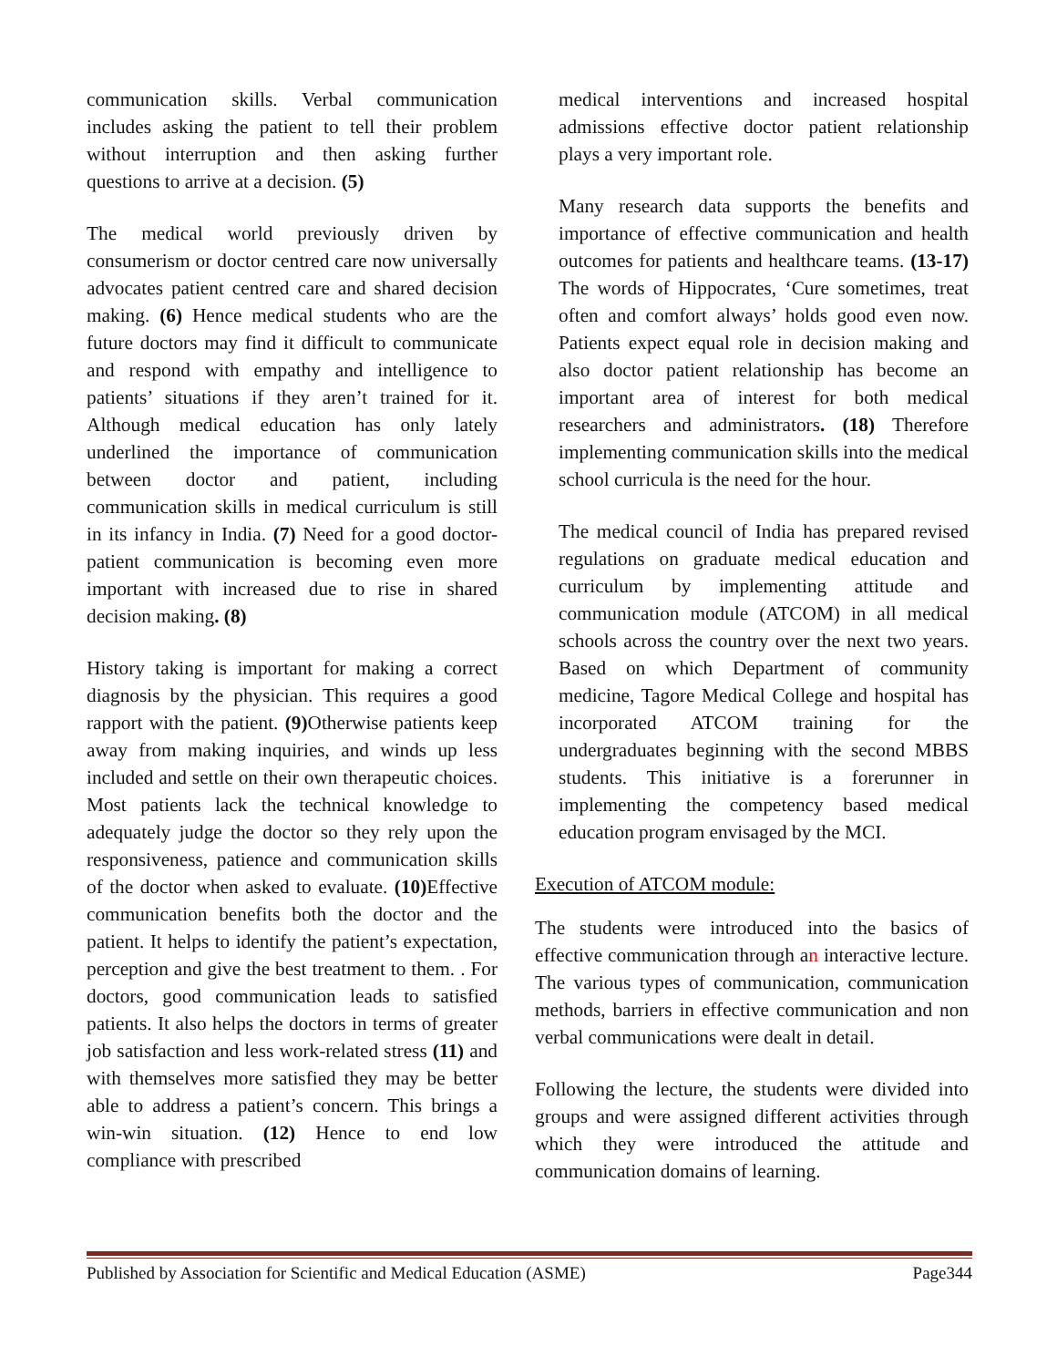communication skills. Verbal communication includes asking the patient to tell their problem without interruption and then asking further questions to arrive at a decision. (5)
The medical world previously driven by consumerism or doctor centred care now universally advocates patient centred care and shared decision making. (6) Hence medical students who are the future doctors may find it difficult to communicate and respond with empathy and intelligence to patients’ situations if they aren’t trained for it. Although medical education has only lately underlined the importance of communication between doctor and patient, including communication skills in medical curriculum is still in its infancy in India. (7) Need for a good doctor-patient communication is becoming even more important with increased due to rise in shared decision making. (8)
History taking is important for making a correct diagnosis by the physician. This requires a good rapport with the patient. (9) Otherwise patients keep away from making inquiries, and winds up less included and settle on their own therapeutic choices. Most patients lack the technical knowledge to adequately judge the doctor so they rely upon the responsiveness, patience and communication skills of the doctor when asked to evaluate. (10) Effective communication benefits both the doctor and the patient. It helps to identify the patient’s expectation, perception and give the best treatment to them. . For doctors, good communication leads to satisfied patients. It also helps the doctors in terms of greater job satisfaction and less work-related stress (11) and with themselves more satisfied they may be better able to address a patient’s concern. This brings a win-win situation. (12) Hence to end low compliance with prescribed
medical interventions and increased hospital admissions effective doctor patient relationship plays a very important role.
Many research data supports the benefits and importance of effective communication and health outcomes for patients and healthcare teams. (13-17) The words of Hippocrates, ‘Cure sometimes, treat often and comfort always’ holds good even now. Patients expect equal role in decision making and also doctor patient relationship has become an important area of interest for both medical researchers and administrators. (18) Therefore implementing communication skills into the medical school curricula is the need for the hour.
The medical council of India has prepared revised regulations on graduate medical education and curriculum by implementing attitude and communication module (ATCOM) in all medical schools across the country over the next two years. Based on which Department of community medicine, Tagore Medical College and hospital has incorporated ATCOM training for the undergraduates beginning with the second MBBS students. This initiative is a forerunner in implementing the competency based medical education program envisaged by the MCI.
Execution of ATCOM module:
The students were introduced into the basics of effective communication through an interactive lecture. The various types of communication, communication methods, barriers in effective communication and non verbal communications were dealt in detail.
Following the lecture, the students were divided into groups and were assigned different activities through which they were introduced the attitude and communication domains of learning.
Published by Association for Scientific and Medical Education (ASME) Page344